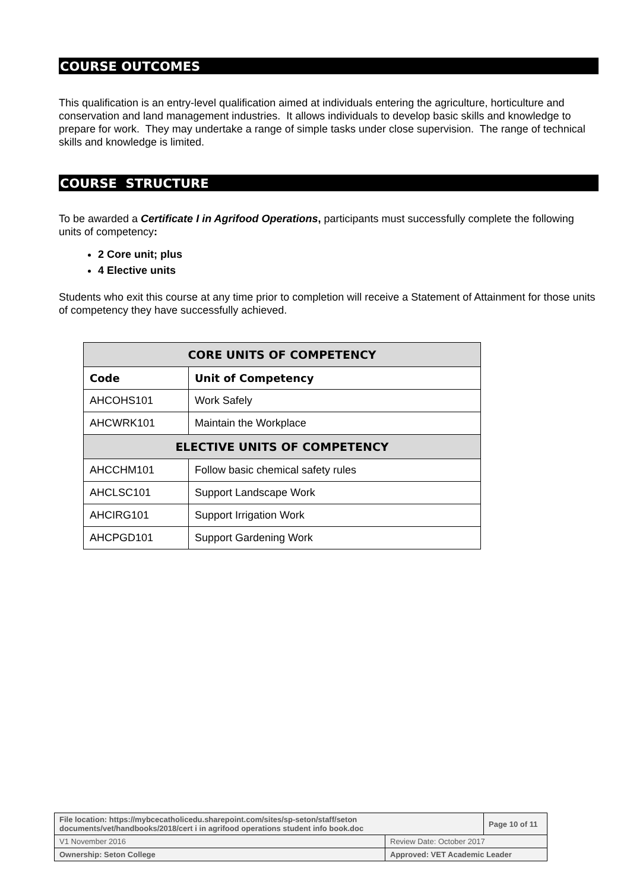COURSE OUTCOMES
This qualification is an entry-level qualification aimed at individuals entering the agriculture, horticulture and conservation and land management industries. It allows individuals to develop basic skills and knowledge to prepare for work. They may undertake a range of simple tasks under close supervision. The range of technical skills and knowledge is limited.
COURSE STRUCTURE
To be awarded a Certificate I in Agrifood Operations, participants must successfully complete the following units of competency:
2 Core unit; plus
4 Elective units
Students who exit this course at any time prior to completion will receive a Statement of Attainment for those units of competency they have successfully achieved.
| CORE UNITS OF COMPETENCY | |
| --- | --- |
| Code | Unit of Competency |
| AHCOHS101 | Work Safely |
| AHCWRK101 | Maintain the Workplace |
| ELECTIVE UNITS OF COMPETENCY | |
| AHCCHM101 | Follow basic chemical safety rules |
| AHCLSC101 | Support Landscape Work |
| AHCIRG101 | Support Irrigation Work |
| AHCPGD101 | Support Gardening Work |
| File location: https://mybcecatholicedu.sharepoint.com/sites/sp-seton/staff/seton documents/vet/handbooks/2018/cert i in agrifood operations student info book.doc | | Page 10 of 11 |
| V1 November 2016 | Review Date: October 2017 | |
| Ownership: Seton College | Approved: VET Academic Leader | |